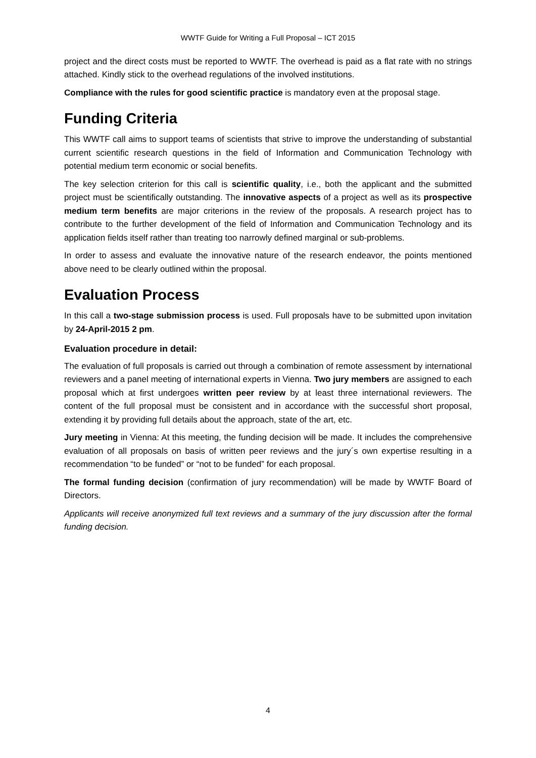WWTF Guide for Writing a Full Proposal – ICT 2015
project and the direct costs must be reported to WWTF. The overhead is paid as a flat rate with no strings attached. Kindly stick to the overhead regulations of the involved institutions.
Compliance with the rules for good scientific practice is mandatory even at the proposal stage.
Funding Criteria
This WWTF call aims to support teams of scientists that strive to improve the understanding of substantial current scientific research questions in the field of Information and Communication Technology with potential medium term economic or social benefits.
The key selection criterion for this call is scientific quality, i.e., both the applicant and the submitted project must be scientifically outstanding. The innovative aspects of a project as well as its prospective medium term benefits are major criterions in the review of the proposals. A research project has to contribute to the further development of the field of Information and Communication Technology and its application fields itself rather than treating too narrowly defined marginal or sub-problems.
In order to assess and evaluate the innovative nature of the research endeavor, the points mentioned above need to be clearly outlined within the proposal.
Evaluation Process
In this call a two-stage submission process is used. Full proposals have to be submitted upon invitation by 24-April-2015 2 pm.
Evaluation procedure in detail:
The evaluation of full proposals is carried out through a combination of remote assessment by international reviewers and a panel meeting of international experts in Vienna. Two jury members are assigned to each proposal which at first undergoes written peer review by at least three international reviewers. The content of the full proposal must be consistent and in accordance with the successful short proposal, extending it by providing full details about the approach, state of the art, etc.
Jury meeting in Vienna: At this meeting, the funding decision will be made. It includes the comprehensive evaluation of all proposals on basis of written peer reviews and the jury´s own expertise resulting in a recommendation “to be funded” or “not to be funded” for each proposal.
The formal funding decision (confirmation of jury recommendation) will be made by WWTF Board of Directors.
Applicants will receive anonymized full text reviews and a summary of the jury discussion after the formal funding decision.
4